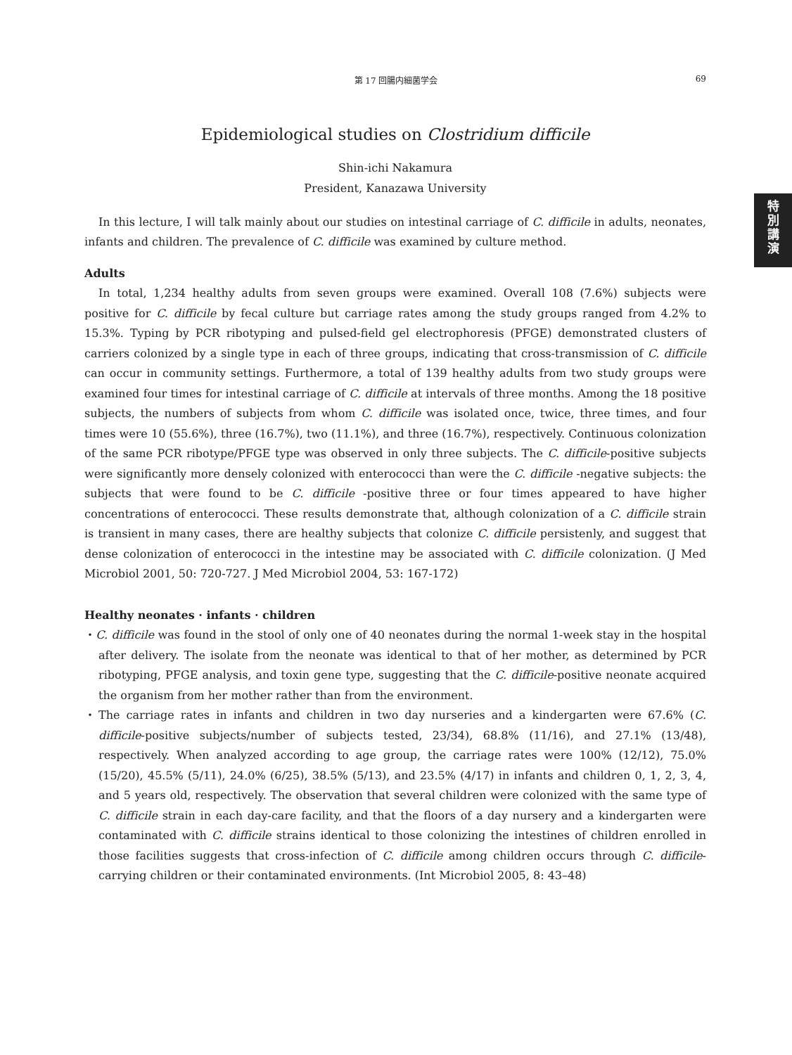第 17 回腸内細菌学会
69
特
別
講
演
Epidemiological studies on Clostridium difficile
Shin-ichi Nakamura
President, Kanazawa University
In this lecture, I will talk mainly about our studies on intestinal carriage of C. difficile in adults, neonates, infants and children. The prevalence of C. difficile was examined by culture method.
Adults
In total, 1,234 healthy adults from seven groups were examined. Overall 108 (7.6%) subjects were positive for C. difficile by fecal culture but carriage rates among the study groups ranged from 4.2% to 15.3%. Typing by PCR ribotyping and pulsed-field gel electrophoresis (PFGE) demonstrated clusters of carriers colonized by a single type in each of three groups, indicating that cross-transmission of C. difficile can occur in community settings. Furthermore, a total of 139 healthy adults from two study groups were examined four times for intestinal carriage of C. difficile at intervals of three months. Among the 18 positive subjects, the numbers of subjects from whom C. difficile was isolated once, twice, three times, and four times were 10 (55.6%), three (16.7%), two (11.1%), and three (16.7%), respectively. Continuous colonization of the same PCR ribotype/PFGE type was observed in only three subjects. The C. difficile-positive subjects were significantly more densely colonized with enterococci than were the C. difficile -negative subjects: the subjects that were found to be C. difficile -positive three or four times appeared to have higher concentrations of enterococci. These results demonstrate that, although colonization of a C. difficile strain is transient in many cases, there are healthy subjects that colonize C. difficile persistenly, and suggest that dense colonization of enterococci in the intestine may be associated with C. difficile colonization. (J Med Microbiol 2001, 50: 720-727. J Med Microbiol 2004, 53: 167-172)
Healthy neonates · infants · children
・C. difficile was found in the stool of only one of 40 neonates during the normal 1-week stay in the hospital after delivery. The isolate from the neonate was identical to that of her mother, as determined by PCR ribotyping, PFGE analysis, and toxin gene type, suggesting that the C. difficile-positive neonate acquired the organism from her mother rather than from the environment.
・The carriage rates in infants and children in two day nurseries and a kindergarten were 67.6% (C. difficile-positive subjects/number of subjects tested, 23/34), 68.8% (11/16), and 27.1% (13/48), respectively. When analyzed according to age group, the carriage rates were 100% (12/12), 75.0% (15/20), 45.5% (5/11), 24.0% (6/25), 38.5% (5/13), and 23.5% (4/17) in infants and children 0, 1, 2, 3, 4, and 5 years old, respectively. The observation that several children were colonized with the same type of C. difficile strain in each day-care facility, and that the floors of a day nursery and a kindergarten were contaminated with C. difficile strains identical to those colonizing the intestines of children enrolled in those facilities suggests that cross-infection of C. difficile among children occurs through C. difficile-carrying children or their contaminated environments. (Int Microbiol 2005, 8: 43–48)